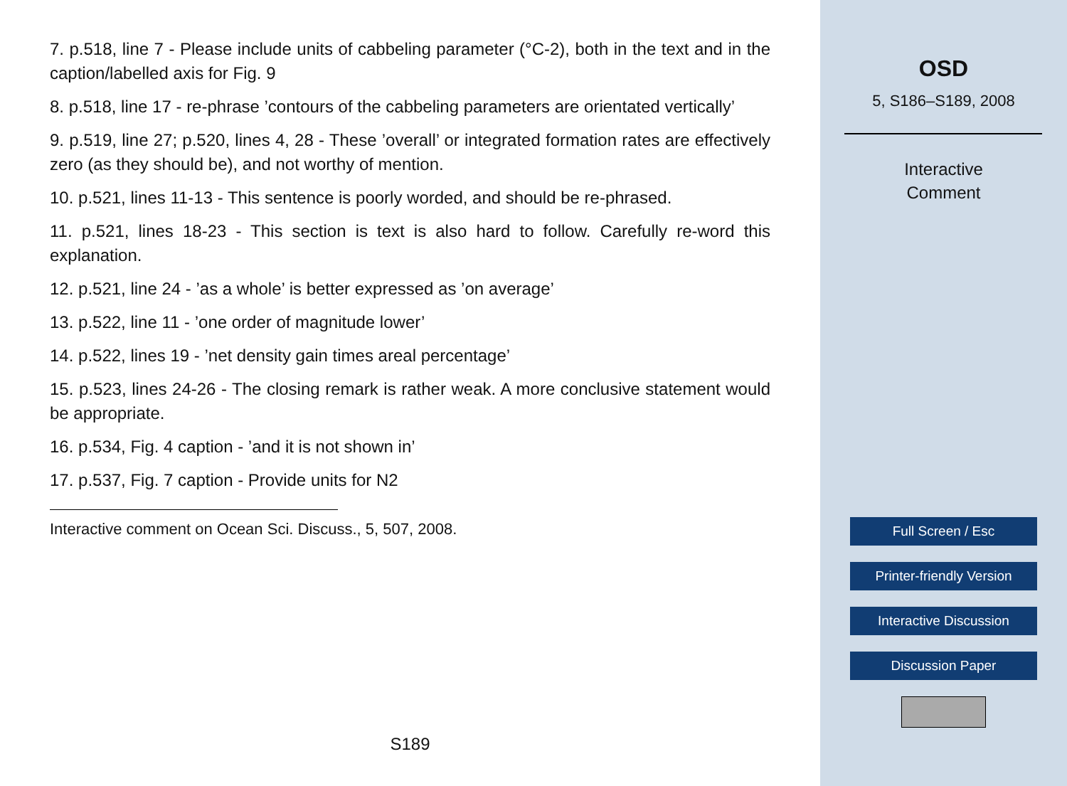7. p.518, line 7 - Please include units of cabbeling parameter (°C-2), both in the text and in the caption/labelled axis for Fig. 9
8. p.518, line 17 - re-phrase ’contours of the cabbeling parameters are orientated vertically’
9. p.519, line 27; p.520, lines 4, 28 - These ’overall’ or integrated formation rates are effectively zero (as they should be), and not worthy of mention.
10. p.521, lines 11-13 - This sentence is poorly worded, and should be re-phrased.
11. p.521, lines 18-23 - This section is text is also hard to follow. Carefully re-word this explanation.
12. p.521, line 24 - ’as a whole’ is better expressed as ’on average’
13. p.522, line 11 - ’one order of magnitude lower’
14. p.522, lines 19 - ’net density gain times areal percentage’
15. p.523, lines 24-26 - The closing remark is rather weak. A more conclusive statement would be appropriate.
16. p.534, Fig. 4 caption - ’and it is not shown in’
17. p.537, Fig. 7 caption - Provide units for N2
Interactive comment on Ocean Sci. Discuss., 5, 507, 2008.
S189
OSD
5, S186–S189, 2008
Interactive
Comment
Full Screen / Esc
Printer-friendly Version
Interactive Discussion
Discussion Paper